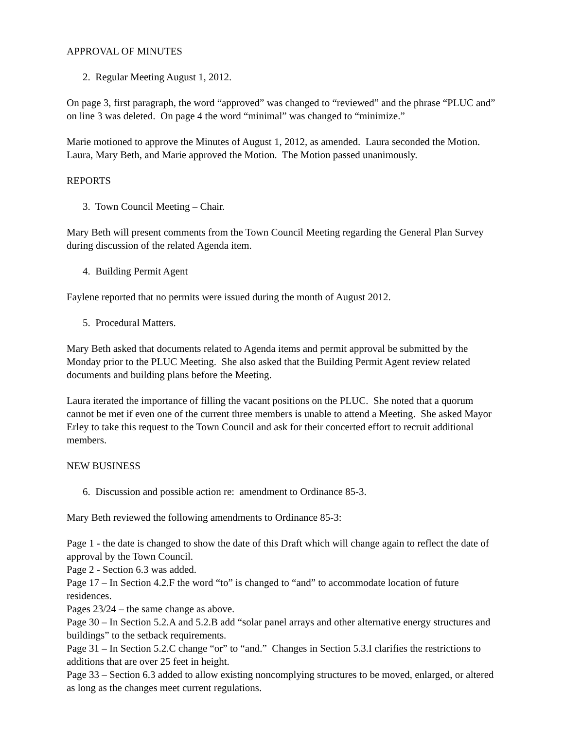APPROVAL OF MINUTES
2. Regular Meeting August 1, 2012.
On page 3, first paragraph, the word “approved” was changed to “reviewed” and the phrase “PLUC and” on line 3 was deleted. On page 4 the word “minimal” was changed to “minimize.”
Marie motioned to approve the Minutes of August 1, 2012, as amended. Laura seconded the Motion. Laura, Mary Beth, and Marie approved the Motion. The Motion passed unanimously.
REPORTS
3. Town Council Meeting – Chair.
Mary Beth will present comments from the Town Council Meeting regarding the General Plan Survey during discussion of the related Agenda item.
4. Building Permit Agent
Faylene reported that no permits were issued during the month of August 2012.
5. Procedural Matters.
Mary Beth asked that documents related to Agenda items and permit approval be submitted by the Monday prior to the PLUC Meeting. She also asked that the Building Permit Agent review related documents and building plans before the Meeting.
Laura iterated the importance of filling the vacant positions on the PLUC. She noted that a quorum cannot be met if even one of the current three members is unable to attend a Meeting. She asked Mayor Erley to take this request to the Town Council and ask for their concerted effort to recruit additional members.
NEW BUSINESS
6. Discussion and possible action re: amendment to Ordinance 85-3.
Mary Beth reviewed the following amendments to Ordinance 85-3:
Page 1 - the date is changed to show the date of this Draft which will change again to reflect the date of approval by the Town Council.
Page 2 - Section 6.3 was added.
Page 17 – In Section 4.2.F the word “to” is changed to “and” to accommodate location of future residences.
Pages 23/24 – the same change as above.
Page 30 – In Section 5.2.A and 5.2.B add “solar panel arrays and other alternative energy structures and buildings” to the setback requirements.
Page 31 – In Section 5.2.C change “or” to “and.” Changes in Section 5.3.I clarifies the restrictions to additions that are over 25 feet in height.
Page 33 – Section 6.3 added to allow existing noncomplying structures to be moved, enlarged, or altered as long as the changes meet current regulations.